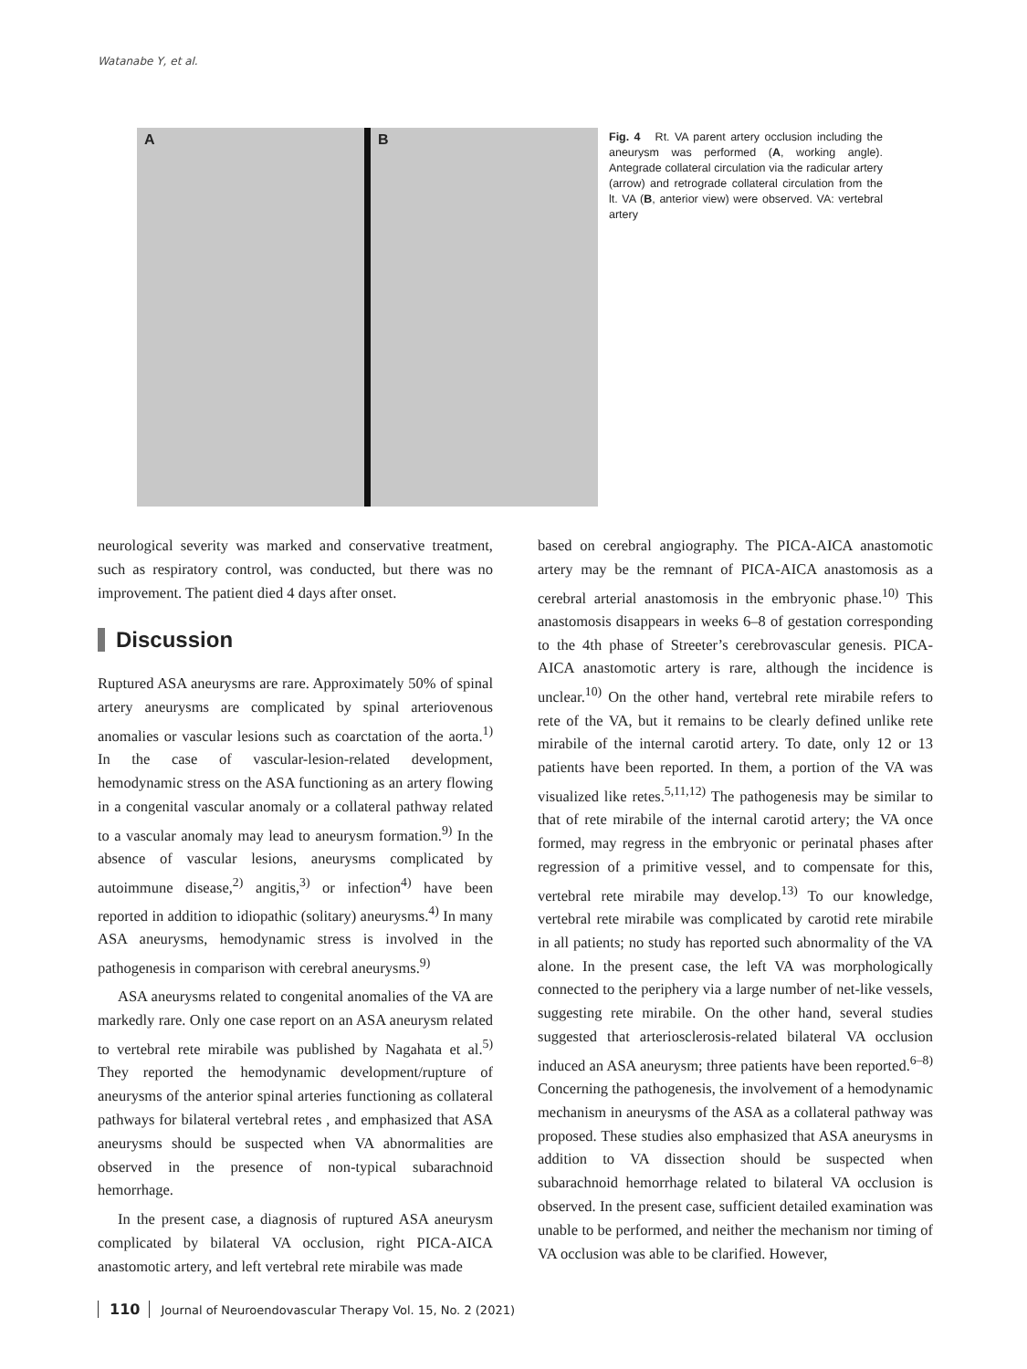Watanabe Y, et al.
A B
Fig. 4 Rt. VA parent artery occlusion including the aneurysm was performed (A, working angle). Antegrade collateral circulation via the radicular artery (arrow) and retrograde collateral circulation from the lt. VA (B, anterior view) were observed. VA: vertebral artery
neurological severity was marked and conservative treatment, such as respiratory control, was conducted, but there was no improvement. The patient died 4 days after onset.
Discussion
Ruptured ASA aneurysms are rare. Approximately 50% of spinal artery aneurysms are complicated by spinal arteriovenous anomalies or vascular lesions such as coarctation of the aorta.<sup>1)</sup> In the case of vascular-lesion-related development, hemodynamic stress on the ASA functioning as an artery flowing in a congenital vascular anomaly or a collateral pathway related to a vascular anomaly may lead to aneurysm formation.<sup>9)</sup> In the absence of vascular lesions, aneurysms complicated by autoimmune disease,<sup>2)</sup> angitis,<sup>3)</sup> or infection<sup>4)</sup> have been reported in addition to idiopathic (solitary) aneurysms.<sup>4)</sup> In many ASA aneurysms, hemodynamic stress is involved in the pathogenesis in comparison with cerebral aneurysms.<sup>9)</sup>
ASA aneurysms related to congenital anomalies of the VA are markedly rare. Only one case report on an ASA aneurysm related to vertebral rete mirabile was published by Nagahata et al.<sup>5)</sup> They reported the hemodynamic development/rupture of aneurysms of the anterior spinal arteries functioning as collateral pathways for bilateral vertebral retes , and emphasized that ASA aneurysms should be suspected when VA abnormalities are observed in the presence of non-typical subarachnoid hemorrhage.
In the present case, a diagnosis of ruptured ASA aneurysm complicated by bilateral VA occlusion, right PICA-AICA anastomotic artery, and left vertebral rete mirabile was made
based on cerebral angiography. The PICA-AICA anastomotic artery may be the remnant of PICA-AICA anastomosis as a cerebral arterial anastomosis in the embryonic phase.<sup>10)</sup> This anastomosis disappears in weeks 6–8 of gestation corresponding to the 4th phase of Streeter’s cerebrovascular genesis. PICA-AICA anastomotic artery is rare, although the incidence is unclear.<sup>10)</sup> On the other hand, vertebral rete mirabile refers to rete of the VA, but it remains to be clearly defined unlike rete mirabile of the internal carotid artery. To date, only 12 or 13 patients have been reported. In them, a portion of the VA was visualized like retes.<sup>5,11,12)</sup> The pathogenesis may be similar to that of rete mirabile of the internal carotid artery; the VA once formed, may regress in the embryonic or perinatal phases after regression of a primitive vessel, and to compensate for this, vertebral rete mirabile may develop.<sup>13)</sup> To our knowledge, vertebral rete mirabile was complicated by carotid rete mirabile in all patients; no study has reported such abnormality of the VA alone. In the present case, the left VA was morphologically connected to the periphery via a large number of net-like vessels, suggesting rete mirabile. On the other hand, several studies suggested that arteriosclerosis-related bilateral VA occlusion induced an ASA aneurysm; three patients have been reported.<sup>6–8)</sup> Concerning the pathogenesis, the involvement of a hemodynamic mechanism in aneurysms of the ASA as a collateral pathway was proposed. These studies also emphasized that ASA aneurysms in addition to VA dissection should be suspected when subarachnoid hemorrhage related to bilateral VA occlusion is observed. In the present case, sufficient detailed examination was unable to be performed, and neither the mechanism nor timing of VA occlusion was able to be clarified. However,
110 Journal of Neuroendovascular Therapy Vol. 15, No. 2 (2021)